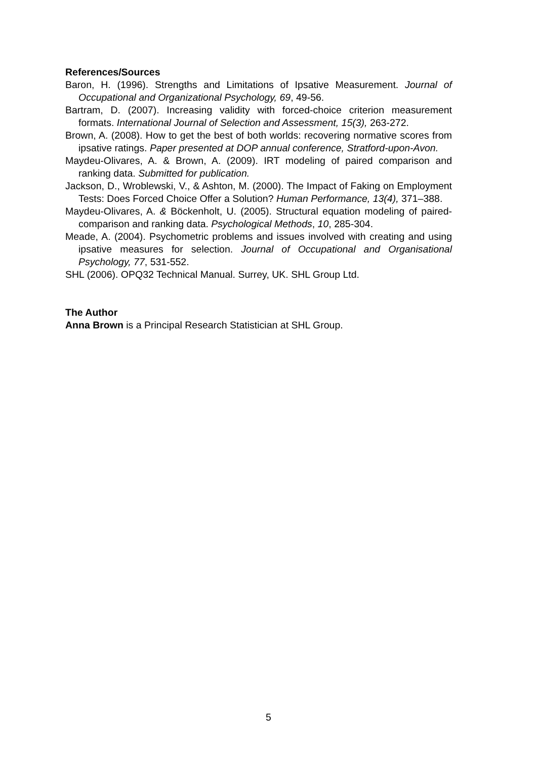References/Sources
Baron, H. (1996). Strengths and Limitations of Ipsative Measurement. Journal of Occupational and Organizational Psychology, 69, 49-56.
Bartram, D. (2007). Increasing validity with forced-choice criterion measurement formats. International Journal of Selection and Assessment, 15(3), 263-272.
Brown, A. (2008). How to get the best of both worlds: recovering normative scores from ipsative ratings. Paper presented at DOP annual conference, Stratford-upon-Avon.
Maydeu-Olivares, A. & Brown, A. (2009). IRT modeling of paired comparison and ranking data. Submitted for publication.
Jackson, D., Wroblewski, V., & Ashton, M. (2000). The Impact of Faking on Employment Tests: Does Forced Choice Offer a Solution? Human Performance, 13(4), 371–388.
Maydeu-Olivares, A. & Böckenholt, U. (2005). Structural equation modeling of paired-comparison and ranking data. Psychological Methods, 10, 285-304.
Meade, A. (2004). Psychometric problems and issues involved with creating and using ipsative measures for selection. Journal of Occupational and Organisational Psychology, 77, 531-552.
SHL (2006). OPQ32 Technical Manual. Surrey, UK. SHL Group Ltd.
The Author
Anna Brown is a Principal Research Statistician at SHL Group.
5